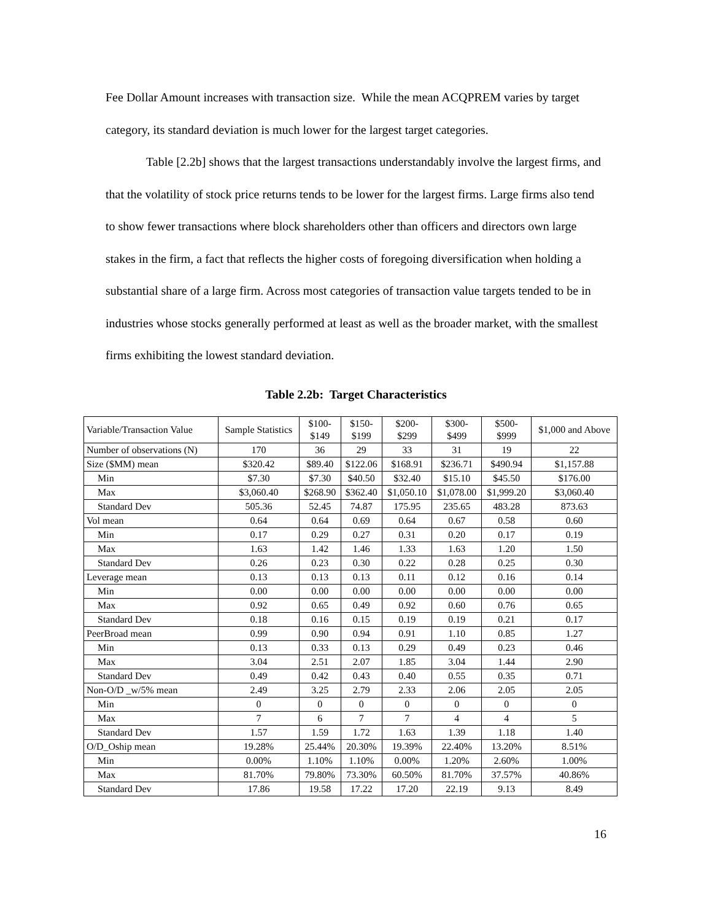Fee Dollar Amount increases with transaction size. While the mean ACQPREM varies by target category, its standard deviation is much lower for the largest target categories.
Table [2.2b] shows that the largest transactions understandably involve the largest firms, and that the volatility of stock price returns tends to be lower for the largest firms. Large firms also tend to show fewer transactions where block shareholders other than officers and directors own large stakes in the firm, a fact that reflects the higher costs of foregoing diversification when holding a substantial share of a large firm. Across most categories of transaction value targets tended to be in industries whose stocks generally performed at least as well as the broader market, with the smallest firms exhibiting the lowest standard deviation.
Table 2.2b: Target Characteristics
| Variable/Transaction Value | Sample Statistics | $100- $149 | $150- $199 | $200- $299 | $300- $499 | $500- $999 | $1,000 and Above |
| Number of observations (N) | 170 | 36 | 29 | 33 | 31 | 19 | 22 |
| Size ($MM) mean | $320.42 | $89.40 | $122.06 | $168.91 | $236.71 | $490.94 | $1,157.88 |
| Min | $7.30 | $7.30 | $40.50 | $32.40 | $15.10 | $45.50 | $176.00 |
| Max | $3,060.40 | $268.90 | $362.40 | $1,050.10 | $1,078.00 | $1,999.20 | $3,060.40 |
| Standard Dev | 505.36 | 52.45 | 74.87 | 175.95 | 235.65 | 483.28 | 873.63 |
| Vol mean | 0.64 | 0.64 | 0.69 | 0.64 | 0.67 | 0.58 | 0.60 |
| Min | 0.17 | 0.29 | 0.27 | 0.31 | 0.20 | 0.17 | 0.19 |
| Max | 1.63 | 1.42 | 1.46 | 1.33 | 1.63 | 1.20 | 1.50 |
| Standard Dev | 0.26 | 0.23 | 0.30 | 0.22 | 0.28 | 0.25 | 0.30 |
| Leverage mean | 0.13 | 0.13 | 0.13 | 0.11 | 0.12 | 0.16 | 0.14 |
| Min | 0.00 | 0.00 | 0.00 | 0.00 | 0.00 | 0.00 | 0.00 |
| Max | 0.92 | 0.65 | 0.49 | 0.92 | 0.60 | 0.76 | 0.65 |
| Standard Dev | 0.18 | 0.16 | 0.15 | 0.19 | 0.19 | 0.21 | 0.17 |
| PeerBroad mean | 0.99 | 0.90 | 0.94 | 0.91 | 1.10 | 0.85 | 1.27 |
| Min | 0.13 | 0.33 | 0.13 | 0.29 | 0.49 | 0.23 | 0.46 |
| Max | 3.04 | 2.51 | 2.07 | 1.85 | 3.04 | 1.44 | 2.90 |
| Standard Dev | 0.49 | 0.42 | 0.43 | 0.40 | 0.55 | 0.35 | 0.71 |
| Non-O/D _w/5% mean | 2.49 | 3.25 | 2.79 | 2.33 | 2.06 | 2.05 | 2.05 |
| Min | 0 | 0 | 0 | 0 | 0 | 0 | 0 |
| Max | 7 | 6 | 7 | 7 | 4 | 4 | 5 |
| Standard Dev | 1.57 | 1.59 | 1.72 | 1.63 | 1.39 | 1.18 | 1.40 |
| O/D_Oship mean | 19.28% | 25.44% | 20.30% | 19.39% | 22.40% | 13.20% | 8.51% |
| Min | 0.00% | 1.10% | 1.10% | 0.00% | 1.20% | 2.60% | 1.00% |
| Max | 81.70% | 79.80% | 73.30% | 60.50% | 81.70% | 37.57% | 40.86% |
| Standard Dev | 17.86 | 19.58 | 17.22 | 17.20 | 22.19 | 9.13 | 8.49 |
16